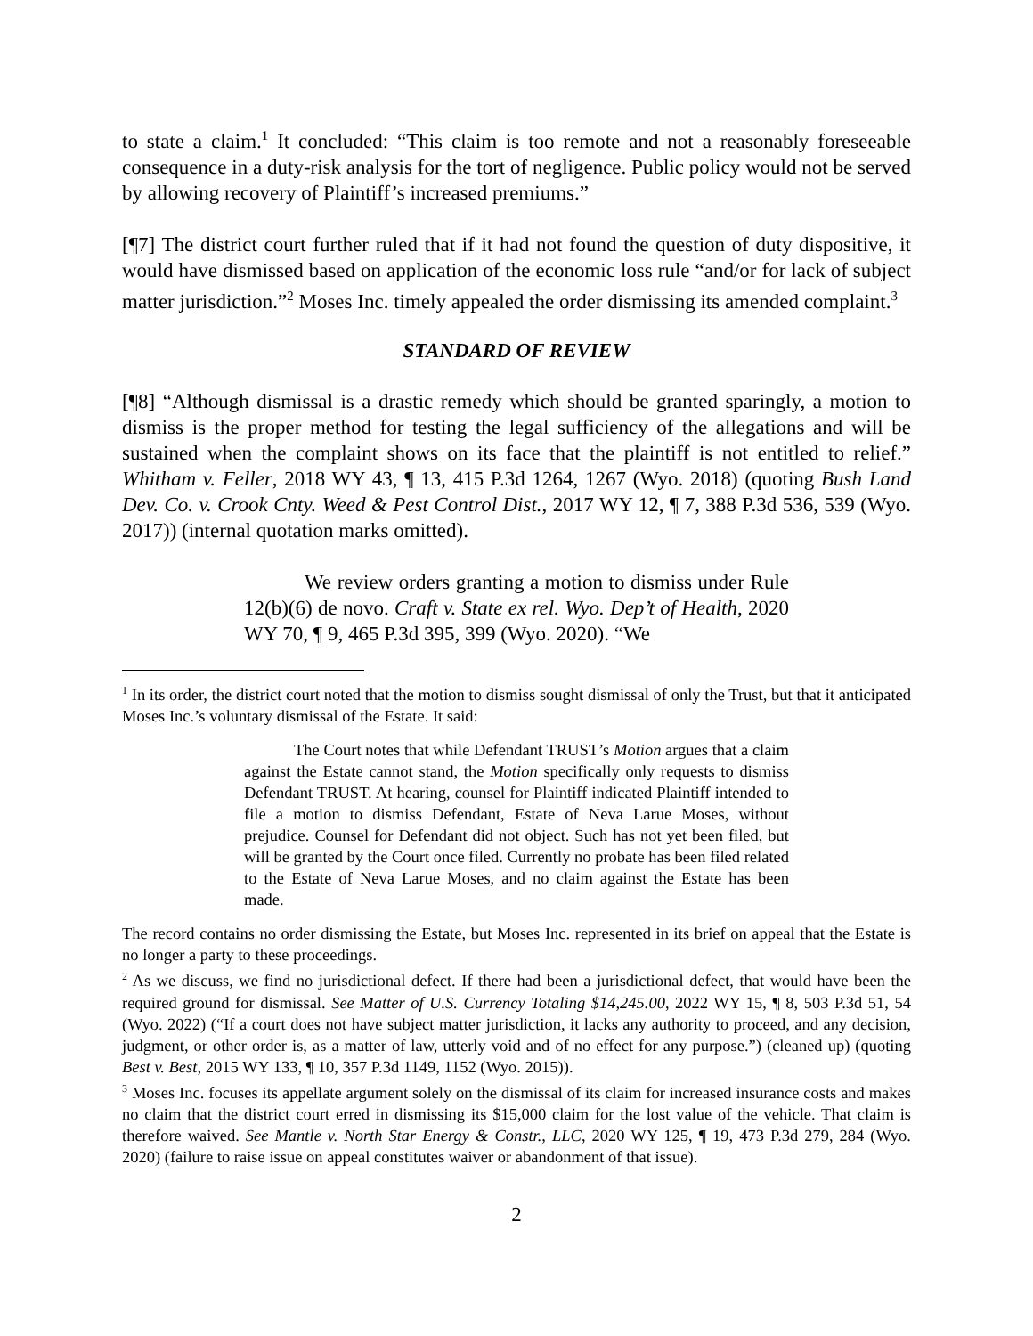to state a claim.<sup>1</sup> It concluded: “This claim is too remote and not a reasonably foreseeable consequence in a duty-risk analysis for the tort of negligence. Public policy would not be served by allowing recovery of Plaintiff’s increased premiums.”
[¶7] The district court further ruled that if it had not found the question of duty dispositive, it would have dismissed based on application of the economic loss rule “and/or for lack of subject matter jurisdiction.”<sup>2</sup> Moses Inc. timely appealed the order dismissing its amended complaint.<sup>3</sup>
STANDARD OF REVIEW
[¶8] “Although dismissal is a drastic remedy which should be granted sparingly, a motion to dismiss is the proper method for testing the legal sufficiency of the allegations and will be sustained when the complaint shows on its face that the plaintiff is not entitled to relief.” Whitham v. Feller, 2018 WY 43, ¶ 13, 415 P.3d 1264, 1267 (Wyo. 2018) (quoting Bush Land Dev. Co. v. Crook Cnty. Weed & Pest Control Dist., 2017 WY 12, ¶ 7, 388 P.3d 536, 539 (Wyo. 2017)) (internal quotation marks omitted).
We review orders granting a motion to dismiss under Rule 12(b)(6) de novo. Craft v. State ex rel. Wyo. Dep’t of Health, 2020 WY 70, ¶ 9, 465 P.3d 395, 399 (Wyo. 2020). “We
<sup>1</sup> In its order, the district court noted that the motion to dismiss sought dismissal of only the Trust, but that it anticipated Moses Inc.’s voluntary dismissal of the Estate. It said:
The Court notes that while Defendant TRUST’s Motion argues that a claim against the Estate cannot stand, the Motion specifically only requests to dismiss Defendant TRUST. At hearing, counsel for Plaintiff indicated Plaintiff intended to file a motion to dismiss Defendant, Estate of Neva Larue Moses, without prejudice. Counsel for Defendant did not object. Such has not yet been filed, but will be granted by the Court once filed. Currently no probate has been filed related to the Estate of Neva Larue Moses, and no claim against the Estate has been made.
The record contains no order dismissing the Estate, but Moses Inc. represented in its brief on appeal that the Estate is no longer a party to these proceedings.
<sup>2</sup> As we discuss, we find no jurisdictional defect. If there had been a jurisdictional defect, that would have been the required ground for dismissal. See Matter of U.S. Currency Totaling $14,245.00, 2022 WY 15, ¶ 8, 503 P.3d 51, 54 (Wyo. 2022) (“If a court does not have subject matter jurisdiction, it lacks any authority to proceed, and any decision, judgment, or other order is, as a matter of law, utterly void and of no effect for any purpose.”) (cleaned up) (quoting Best v. Best, 2015 WY 133, ¶ 10, 357 P.3d 1149, 1152 (Wyo. 2015)).
<sup>3</sup> Moses Inc. focuses its appellate argument solely on the dismissal of its claim for increased insurance costs and makes no claim that the district court erred in dismissing its $15,000 claim for the lost value of the vehicle. That claim is therefore waived. See Mantle v. North Star Energy & Constr., LLC, 2020 WY 125, ¶ 19, 473 P.3d 279, 284 (Wyo. 2020) (failure to raise issue on appeal constitutes waiver or abandonment of that issue).
2